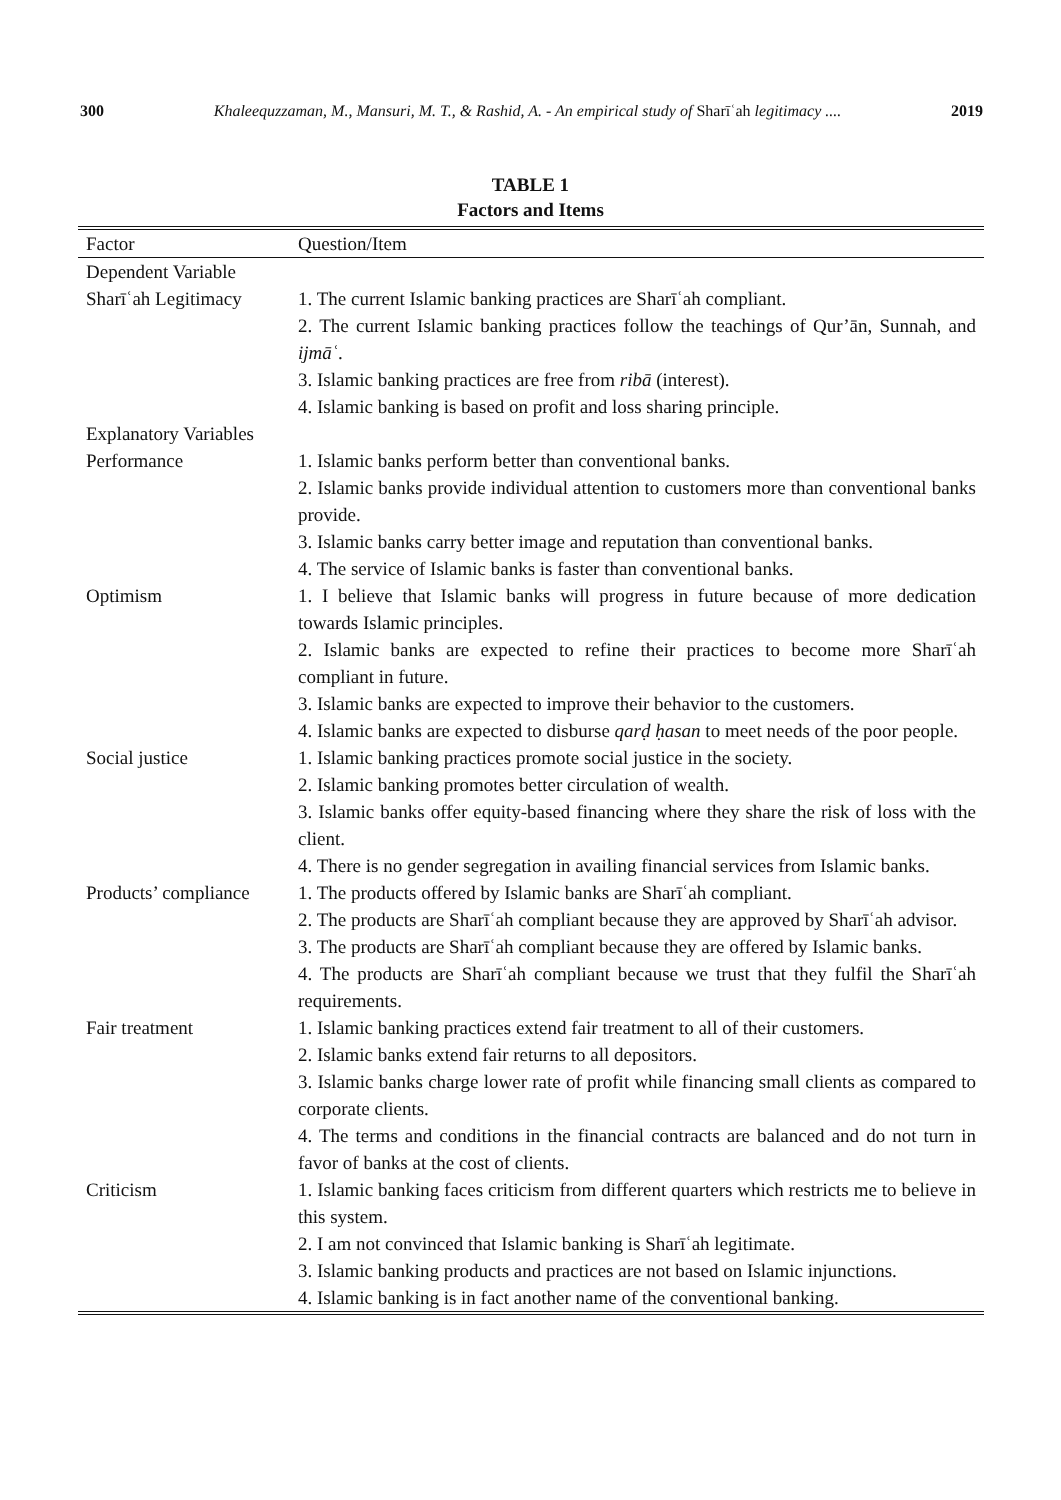300 Khaleequzzaman, M., Mansuri, M. T., & Rashid, A. - An empirical study of Sharīʿah legitimacy .... 2019
TABLE 1
Factors and Items
| Factor | Question/Item |
| --- | --- |
| Dependent Variable | |
| Sharīʿah Legitimacy | 1. The current Islamic banking practices are Sharīʿah compliant. 2. The current Islamic banking practices follow the teachings of Qur’ān, Sunnah, and ijmāʿ . 3. Islamic banking practices are free from ribā (interest). 4. Islamic banking is based on profit and loss sharing principle. |
| Explanatory Variables | |
| Performance | 1. Islamic banks perform better than conventional banks. 2. Islamic banks provide individual attention to customers more than conventional banks provide. 3. Islamic banks carry better image and reputation than conventional banks. 4. The service of Islamic banks is faster than conventional banks. |
| Optimism | 1. I believe that Islamic banks will progress in future because of more dedication towards Islamic principles. 2. Islamic banks are expected to refine their practices to become more Sharīʿah compliant in future. 3. Islamic banks are expected to improve their behavior to the customers. 4. Islamic banks are expected to disburse qarḍ ḥasan to meet needs of the poor people. |
| Social justice | 1. Islamic banking practices promote social justice in the society. 2. Islamic banking promotes better circulation of wealth. 3. Islamic banks offer equity-based financing where they share the risk of loss with the client. 4. There is no gender segregation in availing financial services from Islamic banks. |
| Products’ compliance | 1. The products offered by Islamic banks are Sharīʿah compliant. 2. The products are Sharīʿah compliant because they are approved by Sharīʿah advisor. 3. The products are Sharīʿah compliant because they are offered by Islamic banks. 4. The products are Sharīʿah compliant because we trust that they fulfil the Sharīʿah requirements. |
| Fair treatment | 1. Islamic banking practices extend fair treatment to all of their customers. 2. Islamic banks extend fair returns to all depositors. 3. Islamic banks charge lower rate of profit while financing small clients as compared to corporate clients. 4. The terms and conditions in the financial contracts are balanced and do not turn in favor of banks at the cost of clients. |
| Criticism | 1. Islamic banking faces criticism from different quarters which restricts me to believe in this system. 2. I am not convinced that Islamic banking is Sharīʿah legitimate. 3. Islamic banking products and practices are not based on Islamic injunctions. 4. Islamic banking is in fact another name of the conventional banking. |